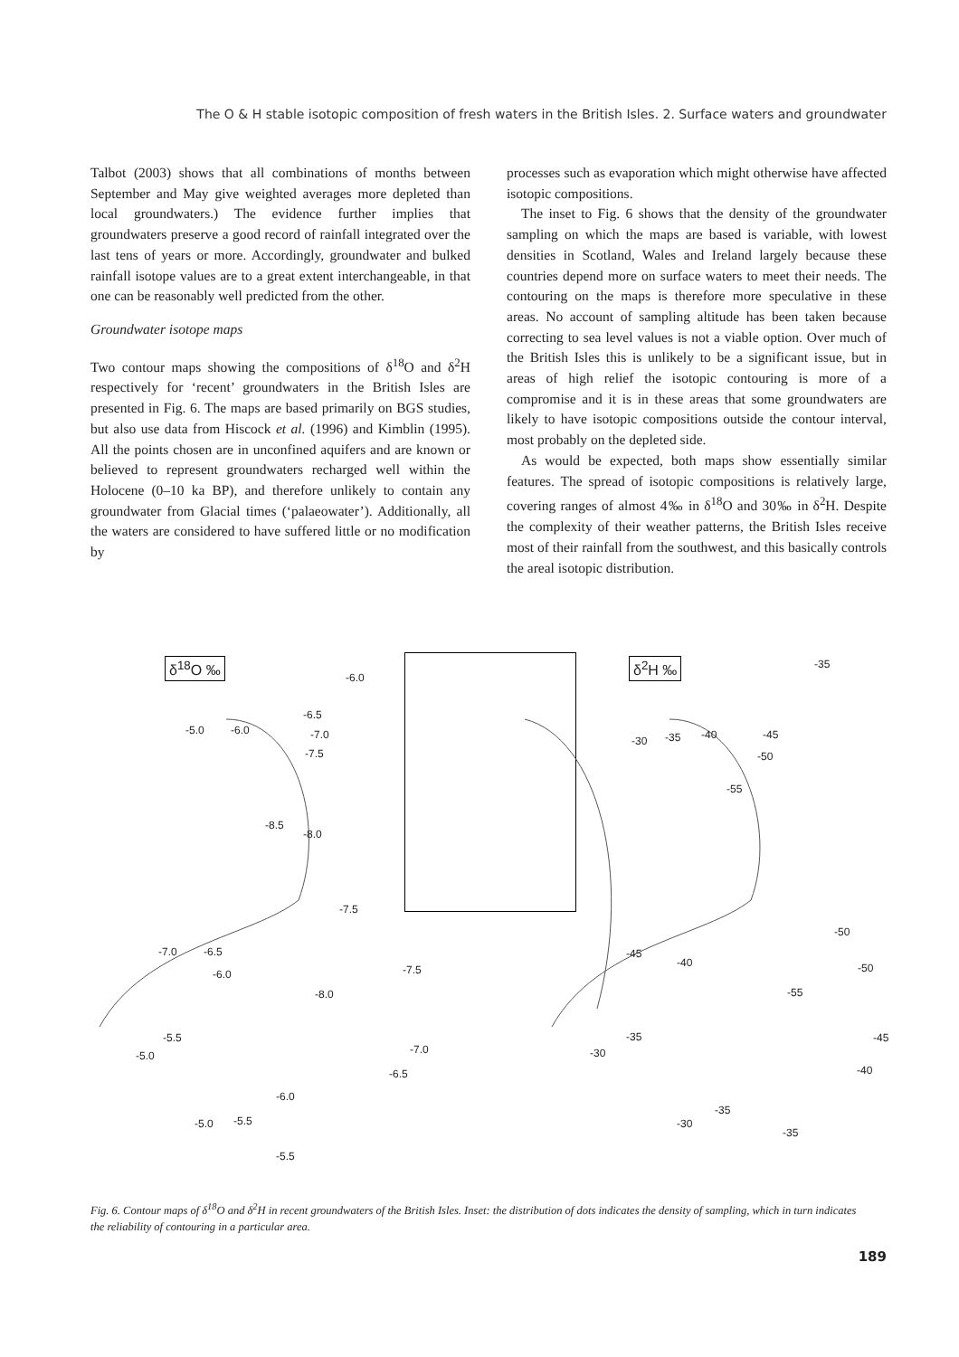The O & H stable isotopic composition of fresh waters in the British Isles. 2. Surface waters and groundwater
Talbot (2003) shows that all combinations of months between September and May give weighted averages more depleted than local groundwaters.) The evidence further implies that groundwaters preserve a good record of rainfall integrated over the last tens of years or more. Accordingly, groundwater and bulked rainfall isotope values are to a great extent interchangeable, in that one can be reasonably well predicted from the other.
Groundwater isotope maps
Two contour maps showing the compositions of δ<sup>18</sup>O and δ<sup>2</sup>H respectively for ‘recent’ groundwaters in the British Isles are presented in Fig. 6. The maps are based primarily on BGS studies, but also use data from Hiscock et al. (1996) and Kimblin (1995). All the points chosen are in unconfined aquifers and are known or believed to represent groundwaters recharged well within the Holocene (0–10 ka BP), and therefore unlikely to contain any groundwater from Glacial times (‘palaeowater’). Additionally, all the waters are considered to have suffered little or no modification by
processes such as evaporation which might otherwise have affected isotopic compositions.
The inset to Fig. 6 shows that the density of the groundwater sampling on which the maps are based is variable, with lowest densities in Scotland, Wales and Ireland largely because these countries depend more on surface waters to meet their needs. The contouring on the maps is therefore more speculative in these areas. No account of sampling altitude has been taken because correcting to sea level values is not a viable option. Over much of the British Isles this is unlikely to be a significant issue, but in areas of high relief the isotopic contouring is more of a compromise and it is in these areas that some groundwaters are likely to have isotopic compositions outside the contour interval, most probably on the depleted side.
As would be expected, both maps show essentially similar features. The spread of isotopic compositions is relatively large, covering ranges of almost 4‰ in δ<sup>18</sup>O and 30‰ in δ<sup>2</sup>H. Despite the complexity of their weather patterns, the British Isles receive most of their rainfall from the southwest, and this basically controls the areal isotopic distribution.
δ<sup>18</sup>O ‰ δ<sup>2</sup>H ‰
-6.0
-5.0 -6.0
-6.5
-7.0
-7.5
-8.5
-8.0
-7.5
-7.0 -6.5
-6.0 -7.5
-8.0
-5.5
-5.0 -7.0
-6.5
-6.0
-5.0 -5.5
-5.5
-35
-30 -35 -40 -45
-50
-55
-50
-45
-40 -50
-55
-35
-30
-45
-40
-35
-30
-35
Fig. 6. Contour maps of δ<sup>18</sup>O and δ<sup>2</sup>H in recent groundwaters of the British Isles. Inset: the distribution of dots indicates the density of sampling, which in turn indicates the reliability of contouring in a particular area.
189